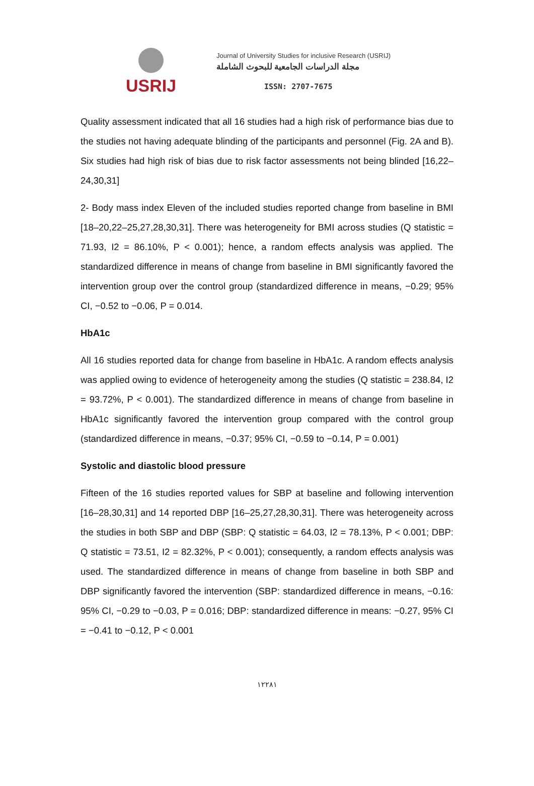USRIJ
Journal of University Studies for inclusive Research (USRIJ)
مجلة الدراسات الجامعية للبحوث الشاملة
ISSN: 2707-7675
Quality assessment indicated that all 16 studies had a high risk of performance bias due to the studies not having adequate blinding of the participants and personnel (Fig. 2A and B). Six studies had high risk of bias due to risk factor assessments not being blinded [16,22–24,30,31]
2- Body mass index Eleven of the included studies reported change from baseline in BMI [18–20,22–25,27,28,30,31]. There was heterogeneity for BMI across studies (Q statistic = 71.93, I2 = 86.10%, P < 0.001); hence, a random effects analysis was applied. The standardized difference in means of change from baseline in BMI significantly favored the intervention group over the control group (standardized difference in means, −0.29; 95% CI, −0.52 to −0.06, P = 0.014.
HbA1c
All 16 studies reported data for change from baseline in HbA1c. A random effects analysis was applied owing to evidence of heterogeneity among the studies (Q statistic = 238.84, I2 = 93.72%, P < 0.001). The standardized difference in means of change from baseline in HbA1c significantly favored the intervention group compared with the control group (standardized difference in means, −0.37; 95% CI, −0.59 to −0.14, P = 0.001)
Systolic and diastolic blood pressure
Fifteen of the 16 studies reported values for SBP at baseline and following intervention [16–28,30,31] and 14 reported DBP [16–25,27,28,30,31]. There was heterogeneity across the studies in both SBP and DBP (SBP: Q statistic = 64.03, I2 = 78.13%, P < 0.001; DBP: Q statistic = 73.51, I2 = 82.32%, P < 0.001); consequently, a random effects analysis was used. The standardized difference in means of change from baseline in both SBP and DBP significantly favored the intervention (SBP: standardized difference in means, −0.16: 95% CI, −0.29 to −0.03, P = 0.016; DBP: standardized difference in means: −0.27, 95% CI = −0.41 to −0.12, P < 0.001
١٢٢٨١